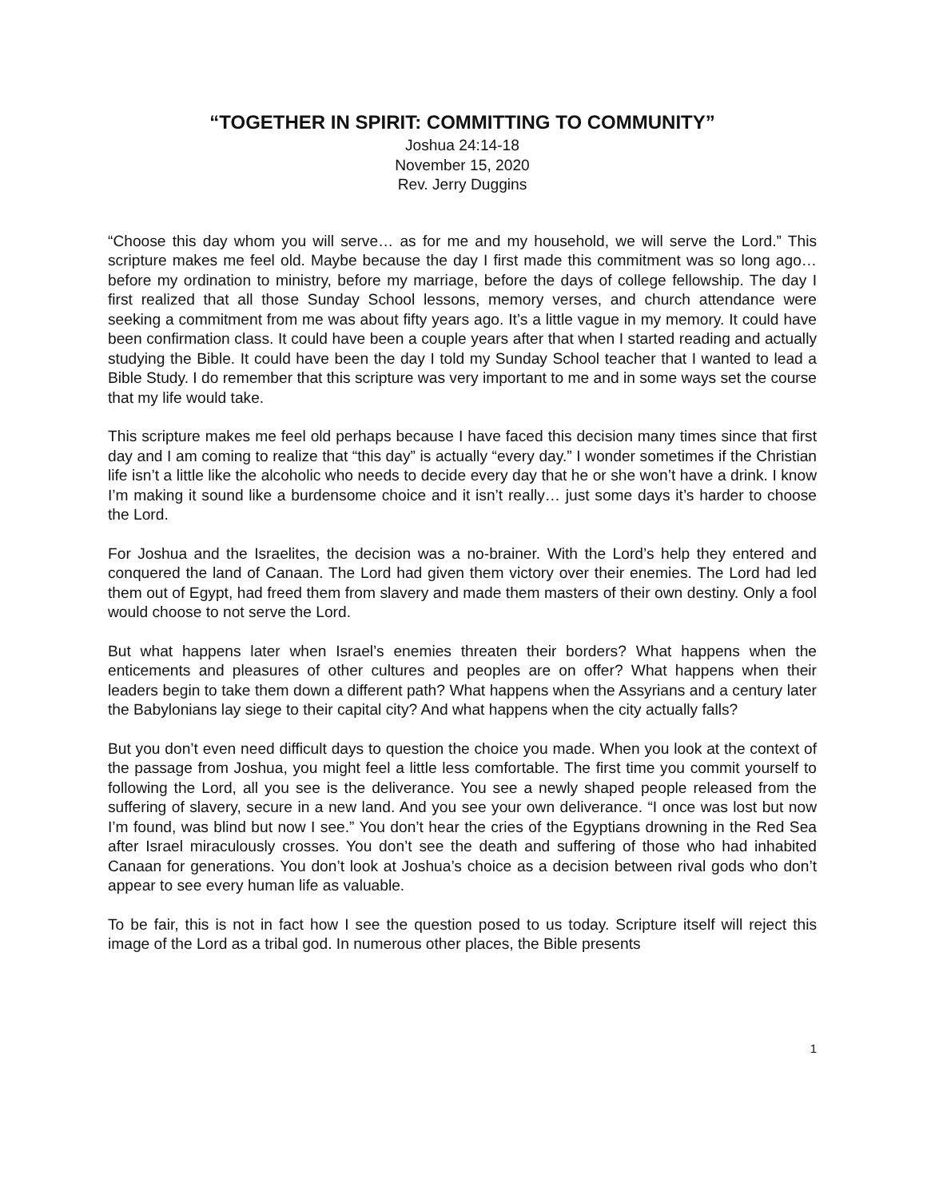“TOGETHER IN SPIRIT: COMMITTING TO COMMUNITY”
Joshua 24:14-18
November 15, 2020
Rev. Jerry Duggins
“Choose this day whom you will serve… as for me and my household, we will serve the Lord.” This scripture makes me feel old. Maybe because the day I first made this commitment was so long ago… before my ordination to ministry, before my marriage, before the days of college fellowship. The day I first realized that all those Sunday School lessons, memory verses, and church attendance were seeking a commitment from me was about fifty years ago. It’s a little vague in my memory. It could have been confirmation class. It could have been a couple years after that when I started reading and actually studying the Bible. It could have been the day I told my Sunday School teacher that I wanted to lead a Bible Study. I do remember that this scripture was very important to me and in some ways set the course that my life would take.
This scripture makes me feel old perhaps because I have faced this decision many times since that first day and I am coming to realize that “this day” is actually “every day.” I wonder sometimes if the Christian life isn’t a little like the alcoholic who needs to decide every day that he or she won’t have a drink. I know I’m making it sound like a burdensome choice and it isn’t really… just some days it’s harder to choose the Lord.
For Joshua and the Israelites, the decision was a no-brainer. With the Lord’s help they entered and conquered the land of Canaan. The Lord had given them victory over their enemies. The Lord had led them out of Egypt, had freed them from slavery and made them masters of their own destiny. Only a fool would choose to not serve the Lord.
But what happens later when Israel’s enemies threaten their borders? What happens when the enticements and pleasures of other cultures and peoples are on offer? What happens when their leaders begin to take them down a different path? What happens when the Assyrians and a century later the Babylonians lay siege to their capital city? And what happens when the city actually falls?
But you don’t even need difficult days to question the choice you made. When you look at the context of the passage from Joshua, you might feel a little less comfortable. The first time you commit yourself to following the Lord, all you see is the deliverance. You see a newly shaped people released from the suffering of slavery, secure in a new land. And you see your own deliverance. “I once was lost but now I’m found, was blind but now I see.” You don’t hear the cries of the Egyptians drowning in the Red Sea after Israel miraculously crosses. You don’t see the death and suffering of those who had inhabited Canaan for generations. You don’t look at Joshua’s choice as a decision between rival gods who don’t appear to see every human life as valuable.
To be fair, this is not in fact how I see the question posed to us today. Scripture itself will reject this image of the Lord as a tribal god. In numerous other places, the Bible presents
1